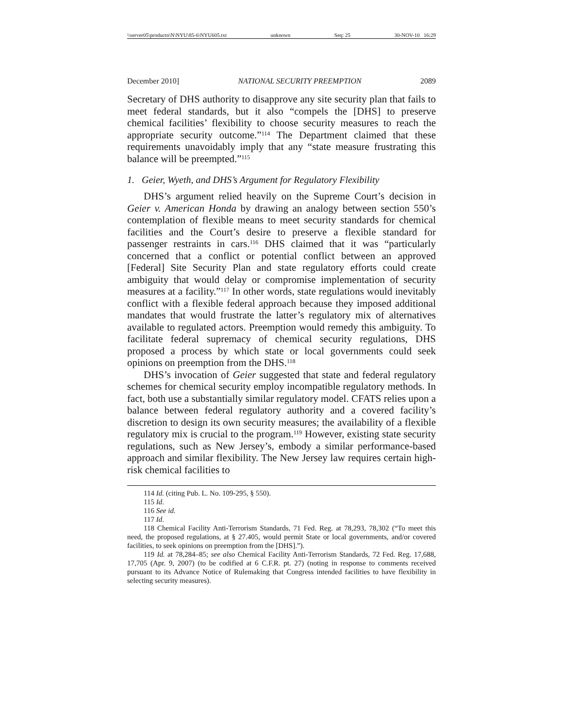\\server05\productn\N\NYU\85-6\NYU605.txt unknown Seq: 25 30-NOV-10 16:29
December 2010] NATIONAL SECURITY PREEMPTION 2089
Secretary of DHS authority to disapprove any site security plan that fails to meet federal standards, but it also “compels the [DHS] to preserve chemical facilities’ flexibility to choose security measures to reach the appropriate security outcome.”<sup>114</sup> The Department claimed that these requirements unavoidably imply that any “state measure frustrating this balance will be preempted.”<sup>115</sup>
1. Geier, Wyeth, and DHS’s Argument for Regulatory Flexibility
DHS’s argument relied heavily on the Supreme Court’s decision in Geier v. American Honda by drawing an analogy between section 550’s contemplation of flexible means to meet security standards for chemical facilities and the Court’s desire to preserve a flexible standard for passenger restraints in cars.<sup>116</sup> DHS claimed that it was “particularly concerned that a conflict or potential conflict between an approved [Federal] Site Security Plan and state regulatory efforts could create ambiguity that would delay or compromise implementation of security measures at a facility.”<sup>117</sup> In other words, state regulations would inevitably conflict with a flexible federal approach because they imposed additional mandates that would frustrate the latter’s regulatory mix of alternatives available to regulated actors. Preemption would remedy this ambiguity. To facilitate federal supremacy of chemical security regulations, DHS proposed a process by which state or local governments could seek opinions on preemption from the DHS.<sup>118</sup>
DHS’s invocation of Geier suggested that state and federal regulatory schemes for chemical security employ incompatible regulatory methods. In fact, both use a substantially similar regulatory model. CFATS relies upon a balance between federal regulatory authority and a covered facility’s discretion to design its own security measures; the availability of a flexible regulatory mix is crucial to the program.<sup>119</sup> However, existing state security regulations, such as New Jersey’s, embody a similar performance-based approach and similar flexibility. The New Jersey law requires certain high-risk chemical facilities to
114 Id. (citing Pub. L. No. 109-295, § 550).
115 Id.
116 See id.
117 Id.
118 Chemical Facility Anti-Terrorism Standards, 71 Fed. Reg. at 78,293, 78,302 (“To meet this need, the proposed regulations, at § 27.405, would permit State or local governments, and/or covered facilities, to seek opinions on preemption from the [DHS].”).
119 Id. at 78,284–85; see also Chemical Facility Anti-Terrorism Standards, 72 Fed. Reg. 17,688, 17,705 (Apr. 9, 2007) (to be codified at 6 C.F.R. pt. 27) (noting in response to comments received pursuant to its Advance Notice of Rulemaking that Congress intended facilities to have flexibility in selecting security measures).